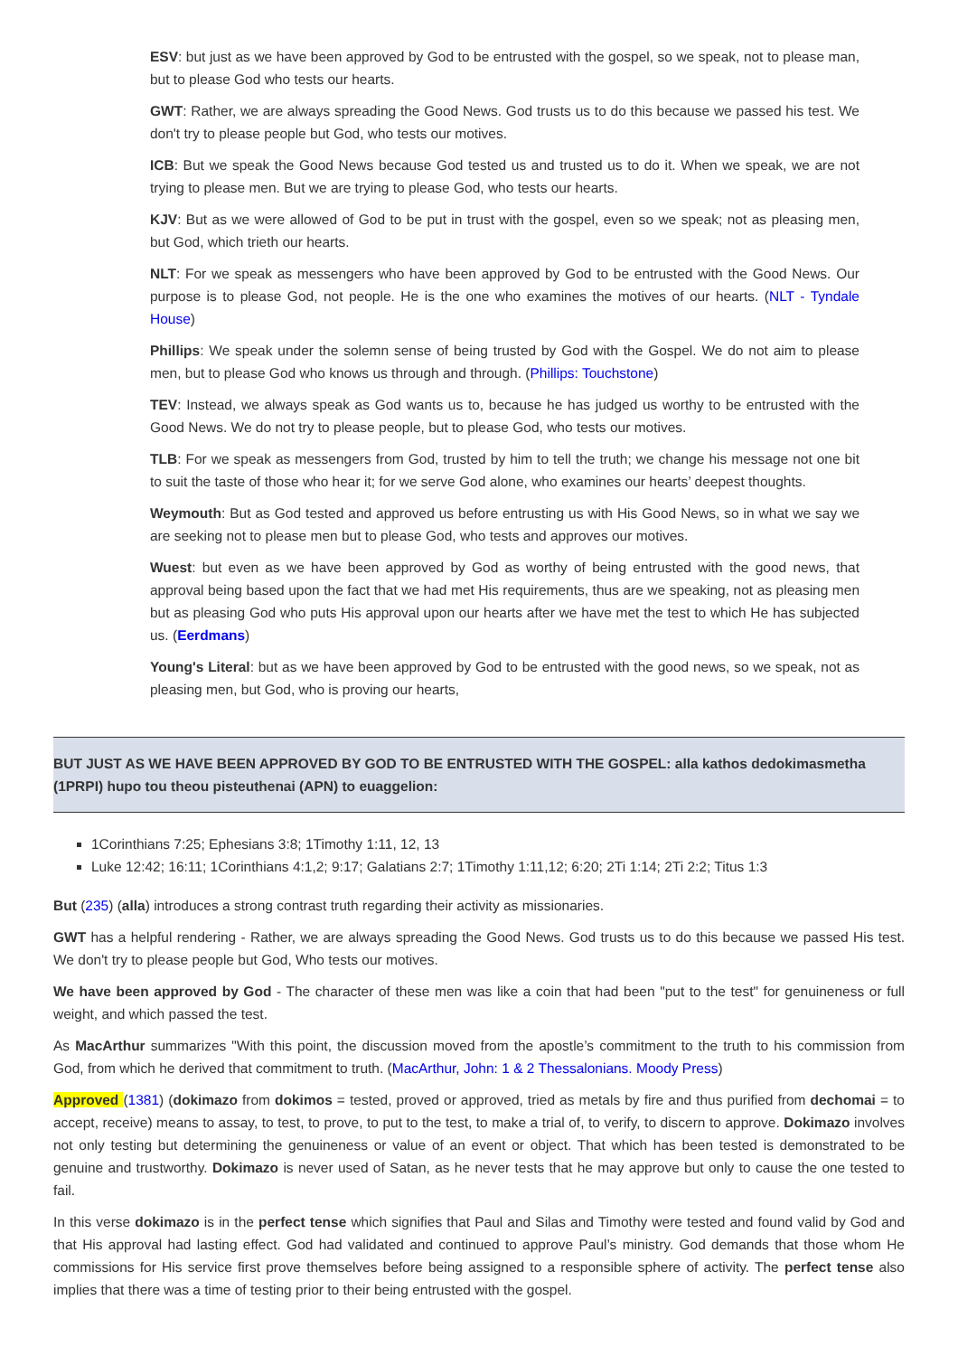ESV: but just as we have been approved by God to be entrusted with the gospel, so we speak, not to please man, but to please God who tests our hearts.
GWT: Rather, we are always spreading the Good News. God trusts us to do this because we passed his test. We don't try to please people but God, who tests our motives.
ICB: But we speak the Good News because God tested us and trusted us to do it. When we speak, we are not trying to please men. But we are trying to please God, who tests our hearts.
KJV: But as we were allowed of God to be put in trust with the gospel, even so we speak; not as pleasing men, but God, which trieth our hearts.
NLT: For we speak as messengers who have been approved by God to be entrusted with the Good News. Our purpose is to please God, not people. He is the one who examines the motives of our hearts. (NLT - Tyndale House)
Phillips: We speak under the solemn sense of being trusted by God with the Gospel. We do not aim to please men, but to please God who knows us through and through. (Phillips: Touchstone)
TEV: Instead, we always speak as God wants us to, because he has judged us worthy to be entrusted with the Good News. We do not try to please people, but to please God, who tests our motives.
TLB: For we speak as messengers from God, trusted by him to tell the truth; we change his message not one bit to suit the taste of those who hear it; for we serve God alone, who examines our hearts’ deepest thoughts.
Weymouth: But as God tested and approved us before entrusting us with His Good News, so in what we say we are seeking not to please men but to please God, who tests and approves our motives.
Wuest: but even as we have been approved by God as worthy of being entrusted with the good news, that approval being based upon the fact that we had met His requirements, thus are we speaking, not as pleasing men but as pleasing God who puts His approval upon our hearts after we have met the test to which He has subjected us. (Eerdmans)
Young's Literal: but as we have been approved by God to be entrusted with the good news, so we speak, not as pleasing men, but God, who is proving our hearts,
BUT JUST AS WE HAVE BEEN APPROVED BY GOD TO BE ENTRUSTED WITH THE GOSPEL: alla kathos dedokimasmetha (1PRPI) hupo tou theou pisteuthenai (APN) to euaggelion:
1Corinthians 7:25; Ephesians 3:8; 1Timothy 1:11, 12, 13
Luke 12:42; 16:11; 1Corinthians 4:1,2; 9:17; Galatians 2:7; 1Timothy 1:11,12; 6:20; 2Ti 1:14; 2Ti 2:2; Titus 1:3
But (235) (alla) introduces a strong contrast truth regarding their activity as missionaries.
GWT has a helpful rendering - Rather, we are always spreading the Good News. God trusts us to do this because we passed His test. We don't try to please people but God, Who tests our motives.
We have been approved by God - The character of these men was like a coin that had been "put to the test" for genuineness or full weight, and which passed the test.
As MacArthur summarizes "With this point, the discussion moved from the apostle’s commitment to the truth to his commission from God, from which he derived that commitment to truth. (MacArthur, John: 1 & 2 Thessalonians. Moody Press)
Approved (1381) (dokimazo from dokimos = tested, proved or approved, tried as metals by fire and thus purified from dechomai = to accept, receive) means to assay, to test, to prove, to put to the test, to make a trial of, to verify, to discern to approve. Dokimazo involves not only testing but determining the genuineness or value of an event or object. That which has been tested is demonstrated to be genuine and trustworthy. Dokimazo is never used of Satan, as he never tests that he may approve but only to cause the one tested to fail.
In this verse dokimazo is in the perfect tense which signifies that Paul and Silas and Timothy were tested and found valid by God and that His approval had lasting effect. God had validated and continued to approve Paul’s ministry. God demands that those whom He commissions for His service first prove themselves before being assigned to a responsible sphere of activity. The perfect tense also implies that there was a time of testing prior to their being entrusted with the gospel.